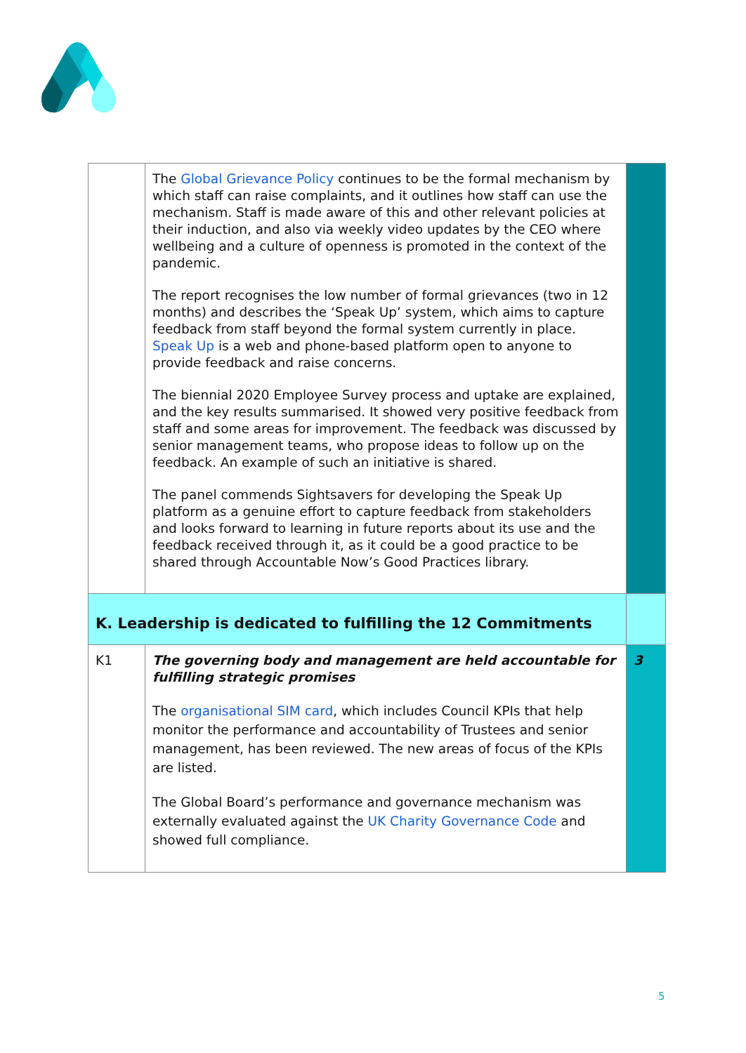| | The Global Grievance Policy continues to be the formal mechanism by which staff can raise complaints, and it outlines how staff can use the mechanism. Staff is made aware of this and other relevant policies at their induction, and also via weekly video updates by the CEO where wellbeing and a culture of openness is promoted in the context of the pandemic. The report recognises the low number of formal grievances (two in 12 months) and describes the ‘Speak Up’ system, which aims to capture feedback from staff beyond the formal system currently in place. Speak Up is a web and phone-based platform open to anyone to provide feedback and raise concerns. The biennial 2020 Employee Survey process and uptake are explained, and the key results summarised. It showed very positive feedback from staff and some areas for improvement. The feedback was discussed by senior management teams, who propose ideas to follow up on the feedback. An example of such an initiative is shared. The panel commends Sightsavers for developing the Speak Up platform as a genuine effort to capture feedback from stakeholders and looks forward to learning in future reports about its use and the feedback received through it, as it could be a good practice to be shared through Accountable Now’s Good Practices library. | |
| K. Leadership is dedicated to fulfilling the 12 Commitments | | |
| K1 | The governing body and management are held accountable for fulfilling strategic promises The organisational SIM card , which includes Council KPIs that help monitor the performance and accountability of Trustees and senior management, has been reviewed. The new areas of focus of the KPIs are listed. The Global Board’s performance and governance mechanism was externally evaluated against the UK Charity Governance Code and showed full compliance. | 3 |
5